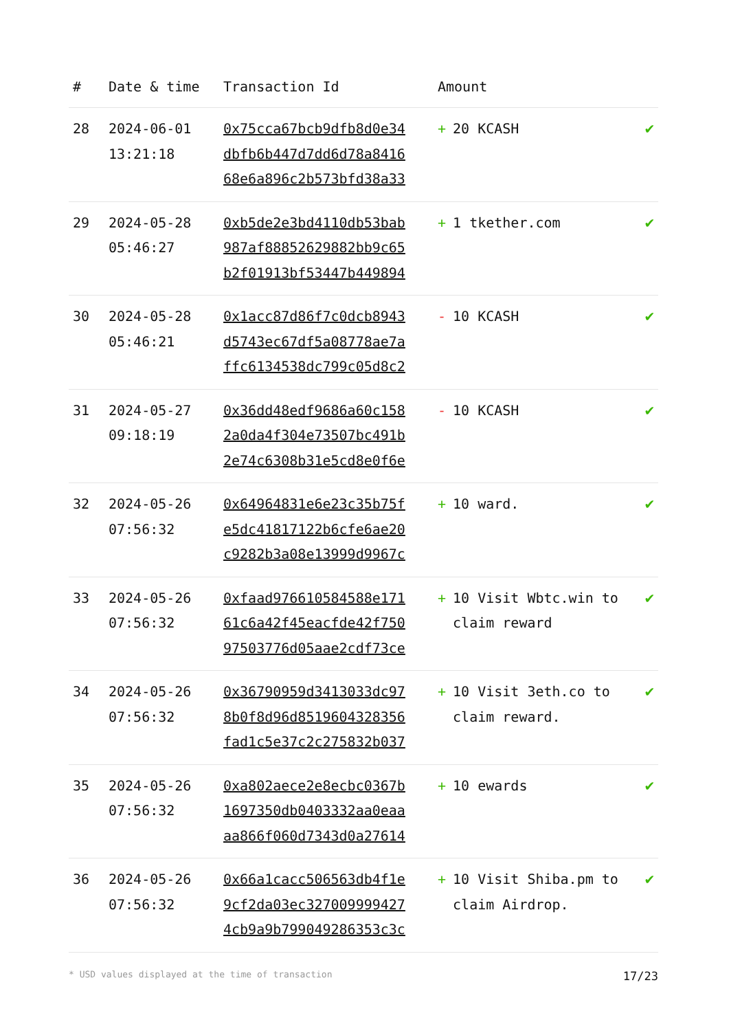| # | Date & time | Transaction Id | Amount | |
| --- | --- | --- | --- | --- |
| 28 | 2024-06-01 13:21:18 | 0x75cca67bcb9dfb8d0e34 dbfb6b447d7dd6d78a8416 68e6a896c2b573bfd38a33 | + 20 KCASH | ✔ |
| 29 | 2024-05-28 05:46:27 | 0xb5de2e3bd4110db53bab 987af88852629882bb9c65 b2f01913bf53447b449894 | + 1 tkether.com | ✔ |
| 30 | 2024-05-28 05:46:21 | 0x1acc87d86f7c0dcb8943 d5743ec67df5a08778ae7a ffc6134538dc799c05d8c2 | - 10 KCASH | ✔ |
| 31 | 2024-05-27 09:18:19 | 0x36dd48edf9686a60c158 2a0da4f304e73507bc491b 2e74c6308b31e5cd8e0f6e | - 10 KCASH | ✔ |
| 32 | 2024-05-26 07:56:32 | 0x64964831e6e23c35b75f e5dc41817122b6cfe6ae20 c9282b3a08e13999d9967c | + 10 ward. | ✔ |
| 33 | 2024-05-26 07:56:32 | 0xfaad976610584588e171 61c6a42f45eacfde42f750 97503776d05aae2cdf73ce | + 10 Visit Wbtc.win to claim reward | ✔ |
| 34 | 2024-05-26 07:56:32 | 0x36790959d3413033dc97 8b0f8d96d8519604328356 fad1c5e37c2c275832b037 | + 10 Visit 3eth.co to claim reward. | ✔ |
| 35 | 2024-05-26 07:56:32 | 0xa802aece2e8ecbc0367b 1697350db0403332aa0eaa aa866f060d7343d0a27614 | + 10 ewards | ✔ |
| 36 | 2024-05-26 07:56:32 | 0x66a1cacc506563db4f1e 9cf2da03ec327009999427 4cb9a9b799049286353c3c | + 10 Visit Shiba.pm to claim Airdrop. | ✔ |
* USD values displayed at the time of transaction 17/23